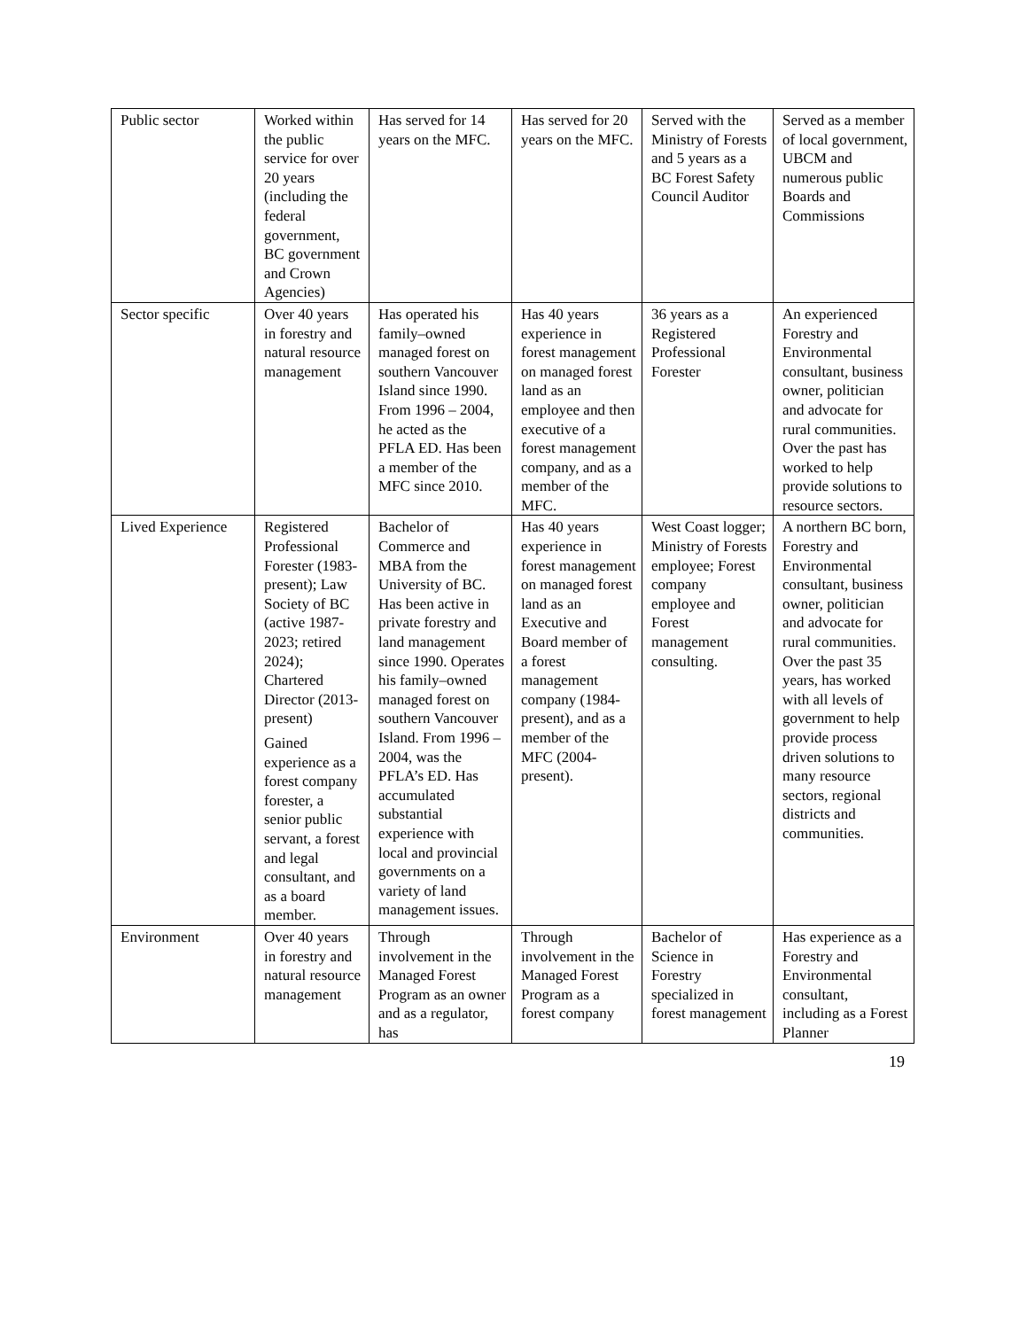| Public sector | Worked within the public service for over 20 years (including the federal government, BC government and Crown Agencies) | Has served for 14 years on the MFC. | Has served for 20 years on the MFC. | Served with the Ministry of Forests and 5 years as a BC Forest Safety Council Auditor | Served as a member of local government, UBCM and numerous public Boards and Commissions |
| Sector specific | Over 40 years in forestry and natural resource management | Has operated his family–owned managed forest on southern Vancouver Island since 1990. From 1996 – 2004, he acted as the PFLA ED. Has been a member of the MFC since 2010. | Has 40 years experience in forest management on managed forest land as an employee and then executive of a forest management company, and as a member of the MFC. | 36 years as a Registered Professional Forester | An experienced Forestry and Environmental consultant, business owner, politician and advocate for rural communities. Over the past has worked to help provide solutions to resource sectors. |
| Lived Experience | Registered Professional Forester (1983-present); Law Society of BC (active 1987-2023; retired 2024); Chartered Director (2013-present) Gained experience as a forest company forester, a senior public servant, a forest and legal consultant, and as a board member. | Bachelor of Commerce and MBA from the University of BC. Has been active in private forestry and land management since 1990. Operates his family–owned managed forest on southern Vancouver Island. From 1996 – 2004, was the PFLA’s ED. Has accumulated substantial experience with local and provincial governments on a variety of land management issues. | Has 40 years experience in forest management on managed forest land as an Executive and Board member of a forest management company (1984-present), and as a member of the MFC (2004-present). | West Coast logger; Ministry of Forests employee; Forest company employee and Forest management consulting. | A northern BC born, Forestry and Environmental consultant, business owner, politician and advocate for rural communities. Over the past 35 years, has worked with all levels of government to help provide process driven solutions to many resource sectors, regional districts and communities. |
| Environment | Over 40 years in forestry and natural resource management | Through involvement in the Managed Forest Program as an owner and as a regulator, has | Through involvement in the Managed Forest Program as a forest company | Bachelor of Science in Forestry specialized in forest management | Has experience as a Forestry and Environmental consultant, including as a Forest Planner |
19